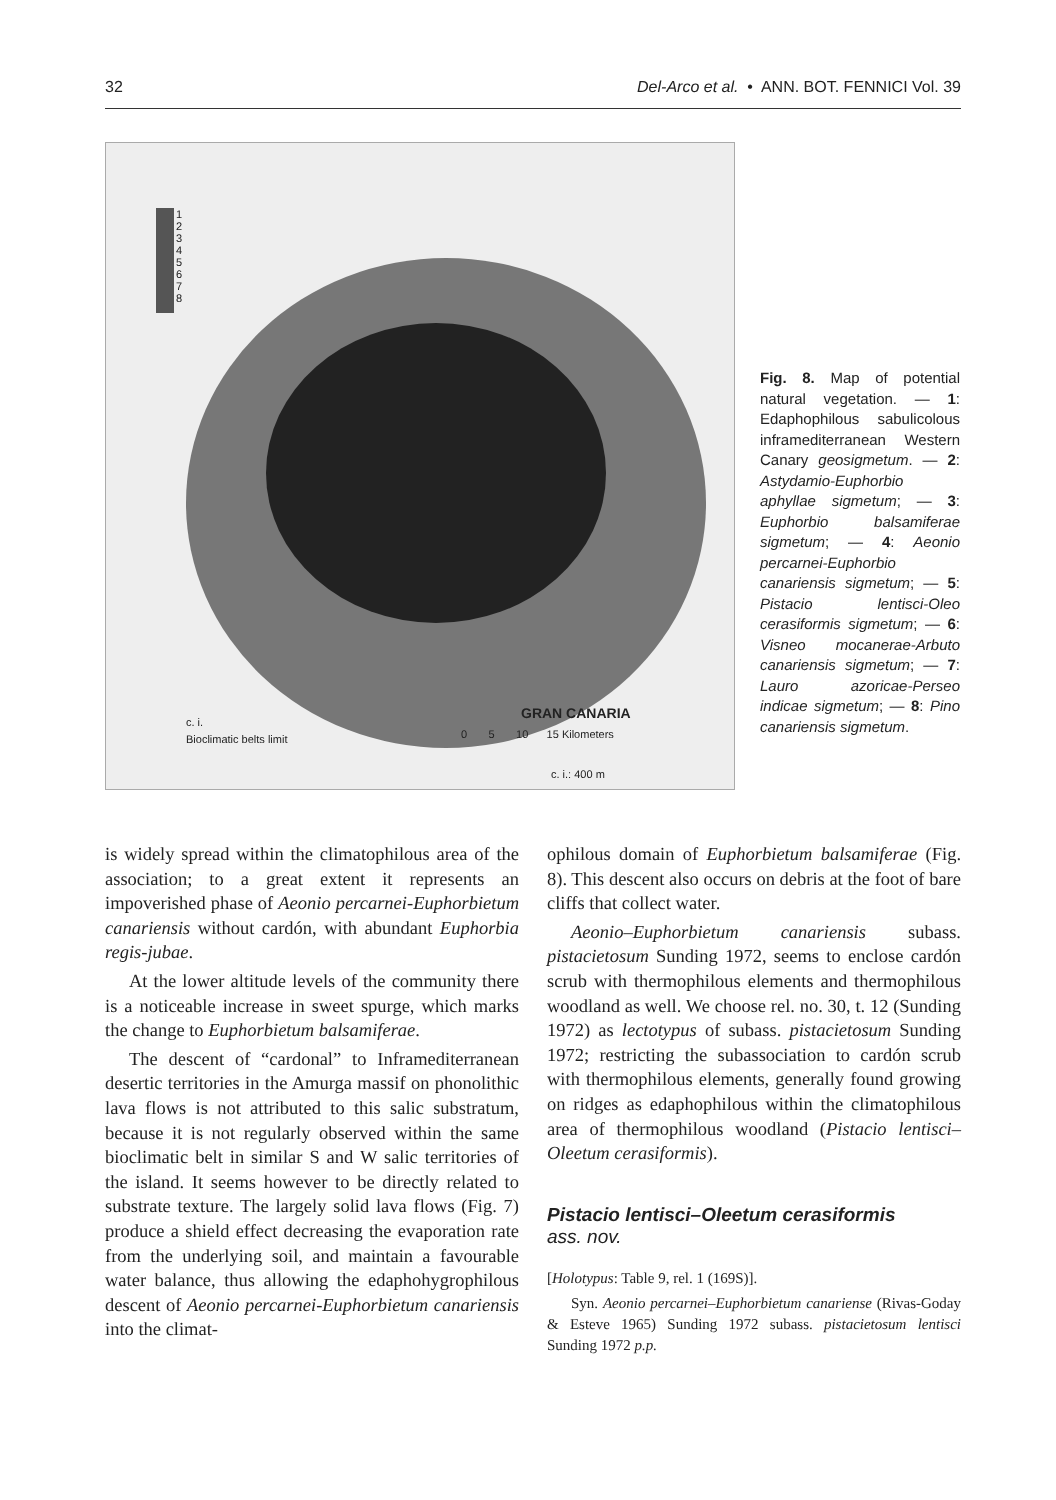32 Del-Arco et al. • ANN. BOT. FENNICI Vol. 39
1
2
3
4
5
6
7
8
GRAN CANARIA
c. i.
Bioclimatic belts limit
0 5 10 15 Kilometers
c. i.: 400 m
Fig. 8. Map of potential natural vegetation. — 1: Edaphophilous sabulicolous inframediterranean Western Canary geosigmetum. — 2: Astydamio-Euphorbio aphyllae sigmetum; — 3: Euphorbio balsamiferae sigmetum; — 4: Aeonio percarnei-Euphorbio canariensis sigmetum; — 5: Pistacio lentisci-Oleo cerasiformis sigmetum; — 6: Visneo mocanerae-Arbuto canariensis sigmetum; — 7: Lauro azoricae-Perseo indicae sigmetum; — 8: Pino canariensis sigmetum.
is widely spread within the climatophilous area of the association; to a great extent it represents an impoverished phase of Aeonio percarnei-Euphorbietum canariensis without cardón, with abundant Euphorbia regis-jubae.
At the lower altitude levels of the community there is a noticeable increase in sweet spurge, which marks the change to Euphorbietum balsamiferae.
The descent of “cardonal” to Inframediterranean desertic territories in the Amurga massif on phonolithic lava flows is not attributed to this salic substratum, because it is not regularly observed within the same bioclimatic belt in similar S and W salic territories of the island. It seems however to be directly related to substrate texture. The largely solid lava flows (Fig. 7) produce a shield effect decreasing the evaporation rate from the underlying soil, and maintain a favourable water balance, thus allowing the edaphohygrophilous descent of Aeonio percarnei-Euphorbietum canariensis into the climat-
ophilous domain of Euphorbietum balsamiferae (Fig. 8). This descent also occurs on debris at the foot of bare cliffs that collect water.
Aeonio–Euphorbietum canariensis subass. pistacietosum Sunding 1972, seems to enclose cardón scrub with thermophilous elements and thermophilous woodland as well. We choose rel. no. 30, t. 12 (Sunding 1972) as lectotypus of subass. pistacietosum Sunding 1972; restricting the subassociation to cardón scrub with thermophilous elements, generally found growing on ridges as edaphophilous within the climatophilous area of thermophilous woodland (Pistacio lentisci–Oleetum cerasiformis).
Pistacio lentisci–Oleetum cerasiformis
ass. nov.
[Holotypus: Table 9, rel. 1 (169S)].
Syn. Aeonio percarnei–Euphorbietum canariense (Rivas-Goday & Esteve 1965) Sunding 1972 subass. pistacietosum lentisci Sunding 1972 p.p.